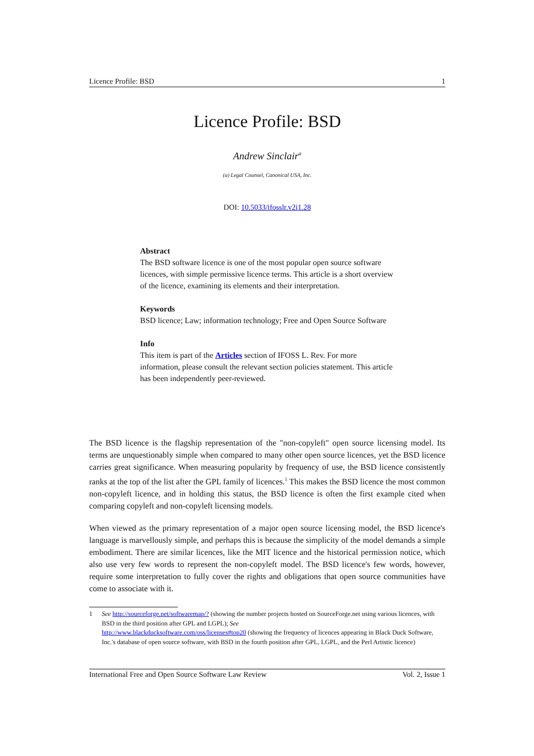Licence Profile: BSD 1
Licence Profile: BSD
Andrew Sinclair<sup>a</sup>
(a) Legal Counsel, Canonical USA, Inc.
DOI: 10.5033/ifosslr.v2i1.28
Abstract
The BSD software licence is one of the most popular open source software licences, with simple permissive licence terms. This article is a short overview of the licence, examining its elements and their interpretation.
Keywords
BSD licence; Law; information technology; Free and Open Source Software
Info
This item is part of the Articles section of IFOSS L. Rev. For more information, please consult the relevant section policies statement. This article has been independently peer-reviewed.
The BSD licence is the flagship representation of the "non-copyleft" open source licensing model. Its terms are unquestionably simple when compared to many other open source licences, yet the BSD licence carries great significance. When measuring popularity by frequency of use, the BSD licence consistently ranks at the top of the list after the GPL family of licences.<sup>1</sup> This makes the BSD licence the most common non-copyleft licence, and in holding this status, the BSD licence is often the first example cited when comparing copyleft and non-copyleft licensing models.
When viewed as the primary representation of a major open source licensing model, the BSD licence's language is marvellously simple, and perhaps this is because the simplicity of the model demands a simple embodiment. There are similar licences, like the MIT licence and the historical permission notice, which also use very few words to represent the non-copyleft model. The BSD licence's few words, however, require some interpretation to fully cover the rights and obligations that open source communities have come to associate with it.
1 See http://sourceforge.net/softwaremap/? (showing the number projects hosted on SourceForge.net using various licences, with BSD in the third position after GPL and LGPL); See
http://www.blackducksoftware.com/oss/licenses#top20 (showing the frequency of licences appearing in Black Duck Software, Inc.'s database of open source software, with BSD in the fourth position after GPL, LGPL, and the Perl Artistic licence)
International Free and Open Source Software Law Review Vol. 2, Issue 1